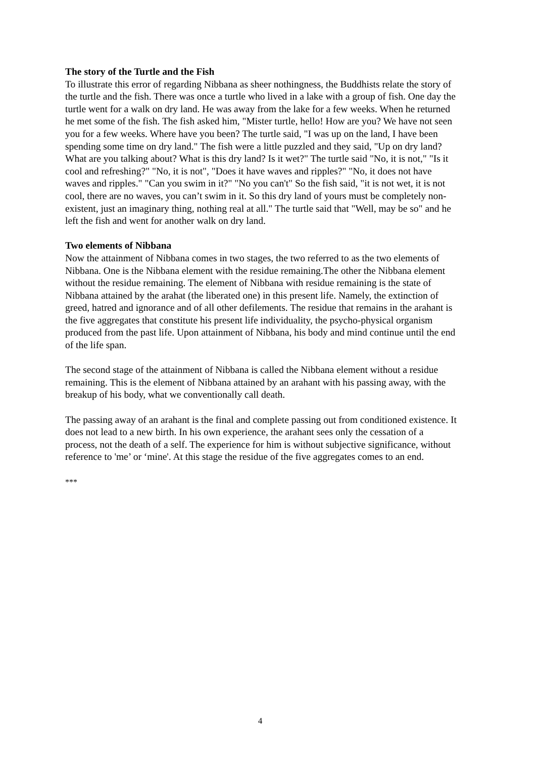The story of the Turtle and the Fish
To illustrate this error of regarding Nibbana as sheer nothingness, the Buddhists relate the story of the turtle and the fish. There was once a turtle who lived in a lake with a group of fish. One day the turtle went for a walk on dry land. He was away from the lake for a few weeks. When he returned he met some of the fish. The fish asked him, "Mister turtle, hello! How are you? We have not seen you for a few weeks. Where have you been? The turtle said, "I was up on the land, I have been spending some time on dry land." The fish were a little puzzled and they said, "Up on dry land? What are you talking about? What is this dry land? Is it wet?" The turtle said "No, it is not," "Is it cool and refreshing?" "No, it is not", "Does it have waves and ripples?" "No, it does not have waves and ripples." "Can you swim in it?" "No you can't" So the fish said, "it is not wet, it is not cool, there are no waves, you can’t swim in it. So this dry land of yours must be completely non-existent, just an imaginary thing, nothing real at all." The turtle said that "Well, may be so" and he left the fish and went for another walk on dry land.
Two elements of Nibbana
Now the attainment of Nibbana comes in two stages, the two referred to as the two elements of Nibbana. One is the Nibbana element with the residue remaining.The other the Nibbana element without the residue remaining. The element of Nibbana with residue remaining is the state of Nibbana attained by the arahat (the liberated one) in this present life. Namely, the extinction of greed, hatred and ignorance and of all other defilements. The residue that remains in the arahant is the five aggregates that constitute his present life individuality, the psycho-physical organism produced from the past life. Upon attainment of Nibbana, his body and mind continue until the end of the life span.
The second stage of the attainment of Nibbana is called the Nibbana element without a residue remaining. This is the element of Nibbana attained by an arahant with his passing away, with the breakup of his body, what we conventionally call death.
The passing away of an arahant is the final and complete passing out from conditioned existence. It does not lead to a new birth. In his own experience, the arahant sees only the cessation of a process, not the death of a self. The experience for him is without subjective significance, without reference to 'me’ or ‘mine'. At this stage the residue of the five aggregates comes to an end.
***
4